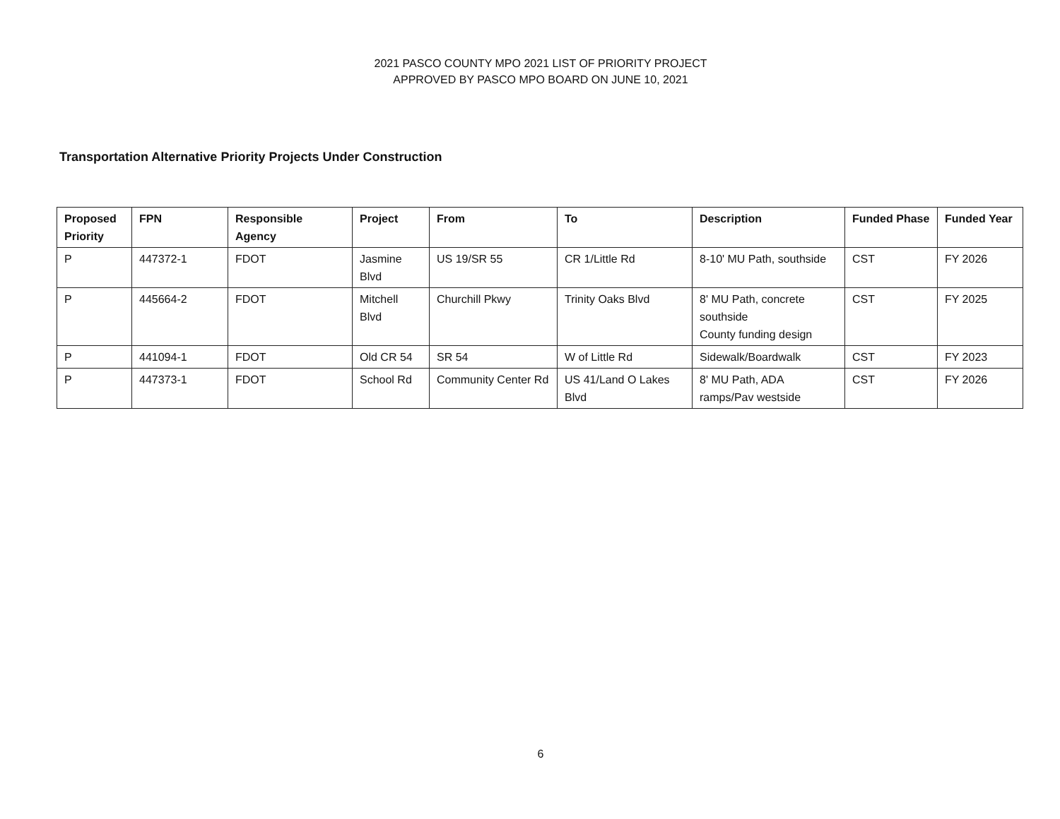2021 PASCO COUNTY MPO 2021 LIST OF PRIORITY PROJECT
APPROVED BY PASCO MPO BOARD ON JUNE 10, 2021
Transportation Alternative Priority Projects Under Construction
| Proposed Priority | FPN | Responsible Agency | Project | From | To | Description | Funded Phase | Funded Year |
| --- | --- | --- | --- | --- | --- | --- | --- | --- |
| P | 447372-1 | FDOT | Jasmine Blvd | US 19/SR 55 | CR 1/Little Rd | 8-10' MU Path, southside | CST | FY 2026 |
| P | 445664-2 | FDOT | Mitchell Blvd | Churchill Pkwy | Trinity Oaks Blvd | 8' MU Path, concrete southside County funding design | CST | FY 2025 |
| P | 441094-1 | FDOT | Old CR 54 | SR 54 | W of Little Rd | Sidewalk/Boardwalk | CST | FY 2023 |
| P | 447373-1 | FDOT | School Rd | Community Center Rd | US 41/Land O Lakes Blvd | 8' MU Path, ADA ramps/Pav westside | CST | FY 2026 |
6